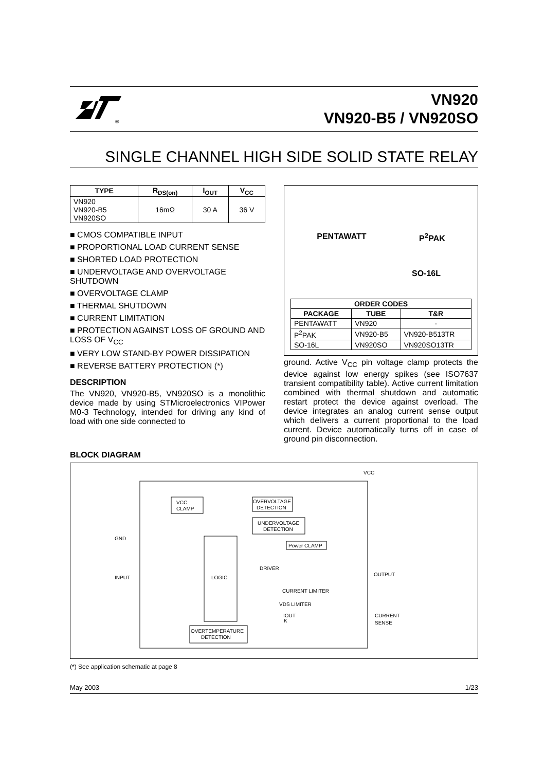®
VN920
VN920-B5 / VN920SO
SINGLE CHANNEL HIGH SIDE SOLID STATE RELAY
| TYPE | R<sub>DS(on)</sub> | I<sub>OUT</sub> | V<sub>CC</sub> |
| --- | --- | --- | --- |
| VN920 VN920-B5 VN920SO | 16mΩ | 30 A | 36 V |
■ CMOS COMPATIBLE INPUT
■ PROPORTIONAL LOAD CURRENT SENSE
■ SHORTED LOAD PROTECTION
■ UNDERVOLTAGE AND OVERVOLTAGE SHUTDOWN
■ OVERVOLTAGE CLAMP
■ THERMAL SHUTDOWN
■ CURRENT LIMITATION
■ PROTECTION AGAINST LOSS OF GROUND AND LOSS OF V<sub>CC</sub>
■ VERY LOW STAND-BY POWER DISSIPATION
■ REVERSE BATTERY PROTECTION (*)
DESCRIPTION
The VN920, VN920-B5, VN920SO is a monolithic device made by using STMicroelectronics VIPower M0-3 Technology, intended for driving any kind of load with one side connected to
PENTAWATT P<sup>2</sup>PAK
SO-16L
| ORDER CODES | | |
| --- | --- | --- |
| PACKAGE | TUBE | T&R |
| PENTAWATT | VN920 | - |
| P<sup>2</sup>PAK | VN920-B5 | VN920-B513TR |
| SO-16L | VN920SO | VN920SO13TR |
ground. Active V<sub>CC</sub> pin voltage clamp protects the device against low energy spikes (see ISO7637 transient compatibility table). Active current limitation combined with thermal shutdown and automatic restart protect the device against overload. The device integrates an analog current sense output which delivers a current proportional to the load current. Device automatically turns off in case of ground pin disconnection.
BLOCK DIAGRAM
VCC
GND
INPUT
OUTPUT
CURRENT
SENSE
VCC
CLAMP
OVERVOLTAGE
DETECTION
UNDERVOLTAGE
DETECTION
LOGIC
Power CLAMP
DRIVER
CURRENT LIMITER
VDS LIMITER
K
IOUT
OVERTEMPERATURE
DETECTION
(*) See application schematic at page 8
May 2003 1/23